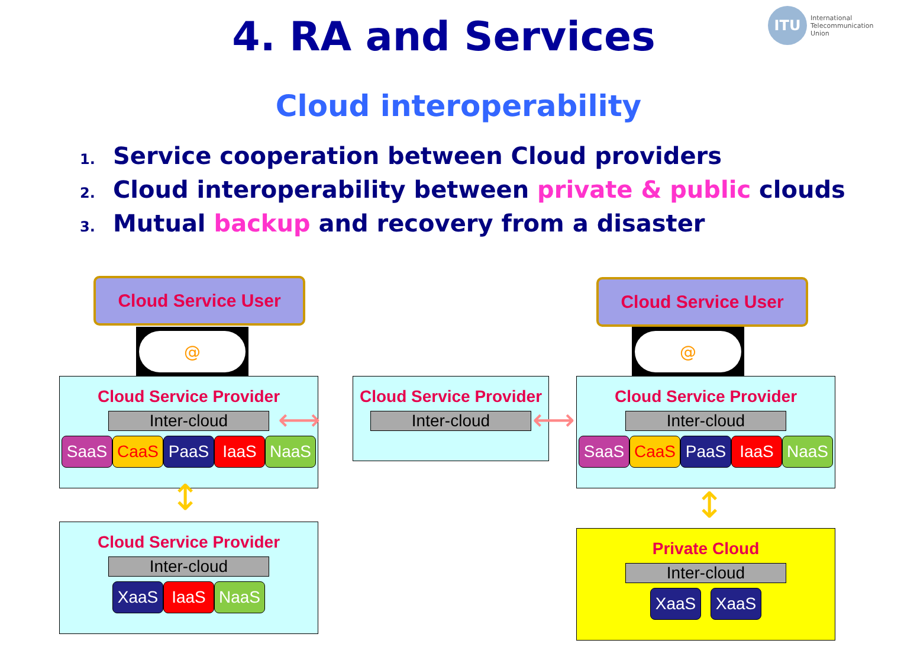4. RA and Services
ITU
International
Telecommunication
Union
Cloud interoperability
1. Service cooperation between Cloud providers
2. Cloud interoperability between private & public clouds
3. Mutual backup and recovery from a disaster
Cloud Service User
@
Cloud Service User
@
Cloud Service Provider
Inter-cloud
SaaS CaaS PaaS IaaS NaaS
⟷
Cloud Service Provider
Inter-cloud
⟷
Cloud Service Provider
Inter-cloud
SaaS CaaS PaaS IaaS NaaS
↕ ↕
Cloud Service Provider
Inter-cloud
XaaS IaaS NaaS
Private Cloud
Inter-cloud
XaaS XaaS